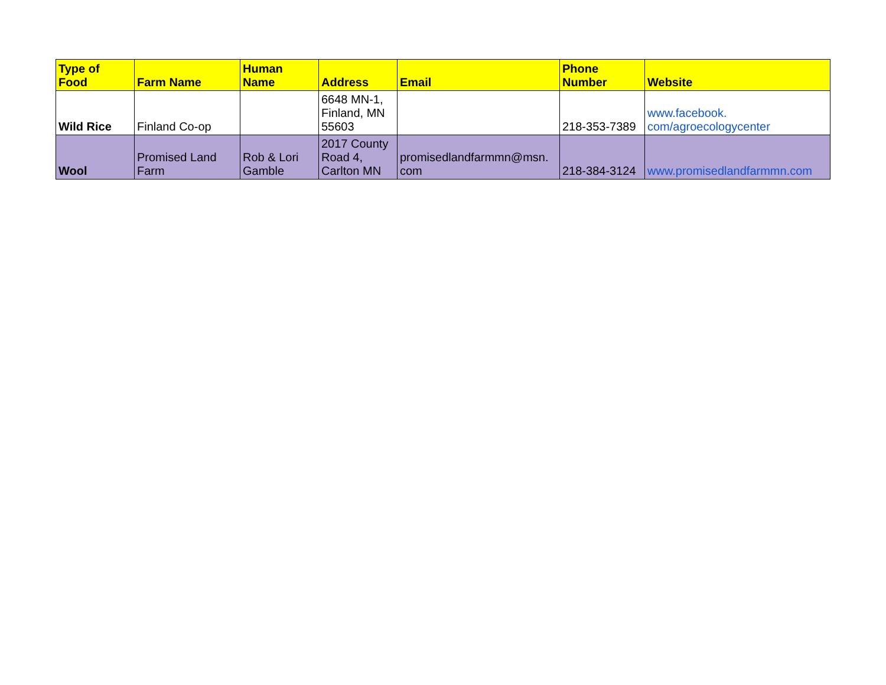| Type of Food | Farm Name | Human Name | Address | Email | Phone Number | Website |
| --- | --- | --- | --- | --- | --- | --- |
| Wild Rice | Finland Co-op | | 6648 MN-1, Finland, MN 55603 | | 218-353-7389 | www.facebook. com/agroecologycenter |
| Wool | Promised Land Farm | Rob & Lori Gamble | 2017 County Road 4, Carlton MN | promisedlandfarmmn@msn. com | 218-384-3124 | www.promisedlandfarmmn.com |